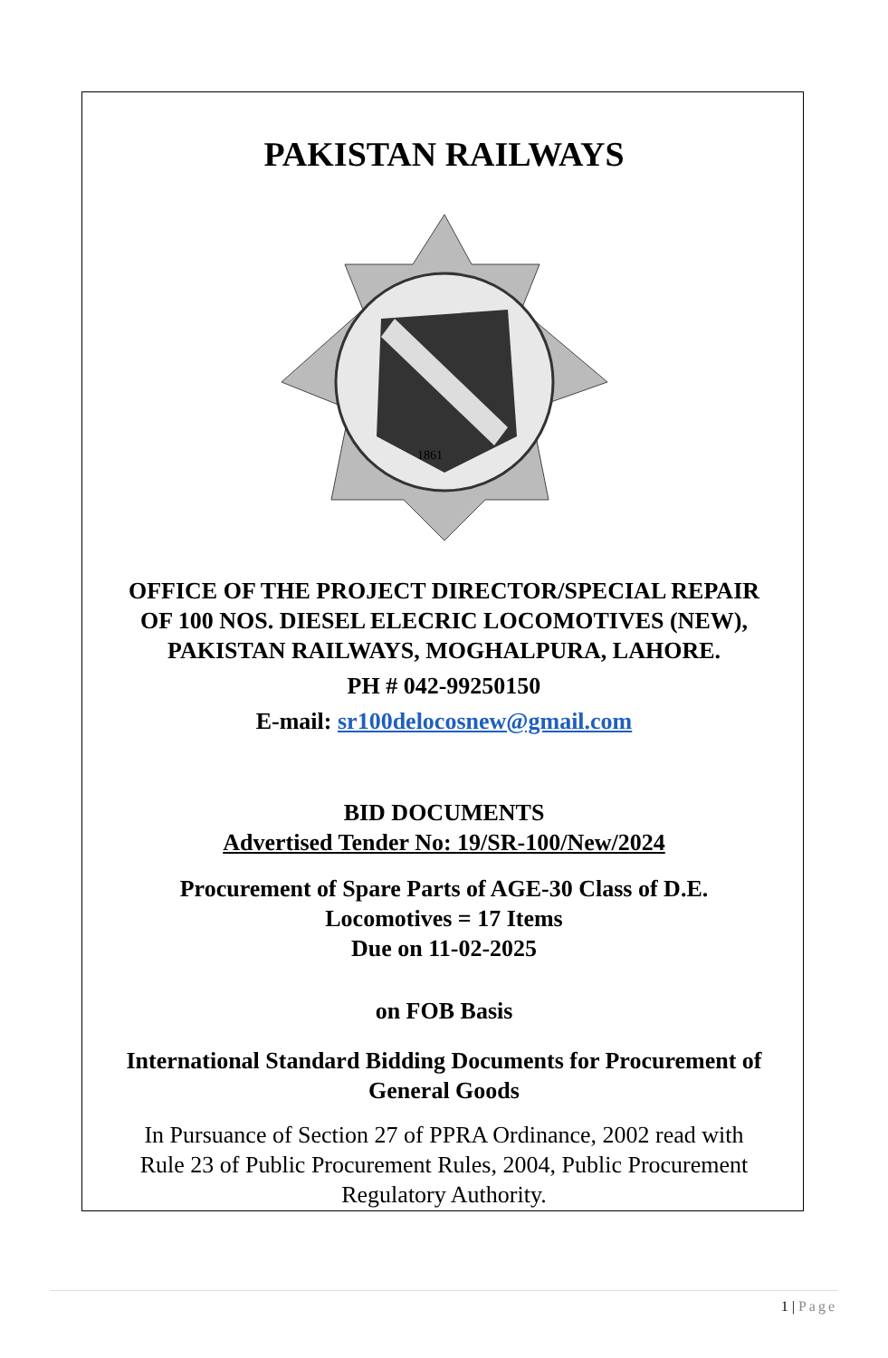PAKISTAN RAILWAYS
1861
OFFICE OF THE PROJECT DIRECTOR/SPECIAL REPAIR
OF 100 NOS. DIESEL ELECRIC LOCOMOTIVES (NEW),
PAKISTAN RAILWAYS, MOGHALPURA, LAHORE.
PH # 042-99250150
E-mail: sr100delocosnew@gmail.com
BID DOCUMENTS
Advertised Tender No: 19/SR-100/New/2024
Procurement of Spare Parts of AGE-30 Class of D.E.
Locomotives = 17 Items
Due on 11-02-2025
on FOB Basis
International Standard Bidding Documents for Procurement of
General Goods
In Pursuance of Section 27 of PPRA Ordinance, 2002 read with
Rule 23 of Public Procurement Rules, 2004, Public Procurement
Regulatory Authority.
1 | Page